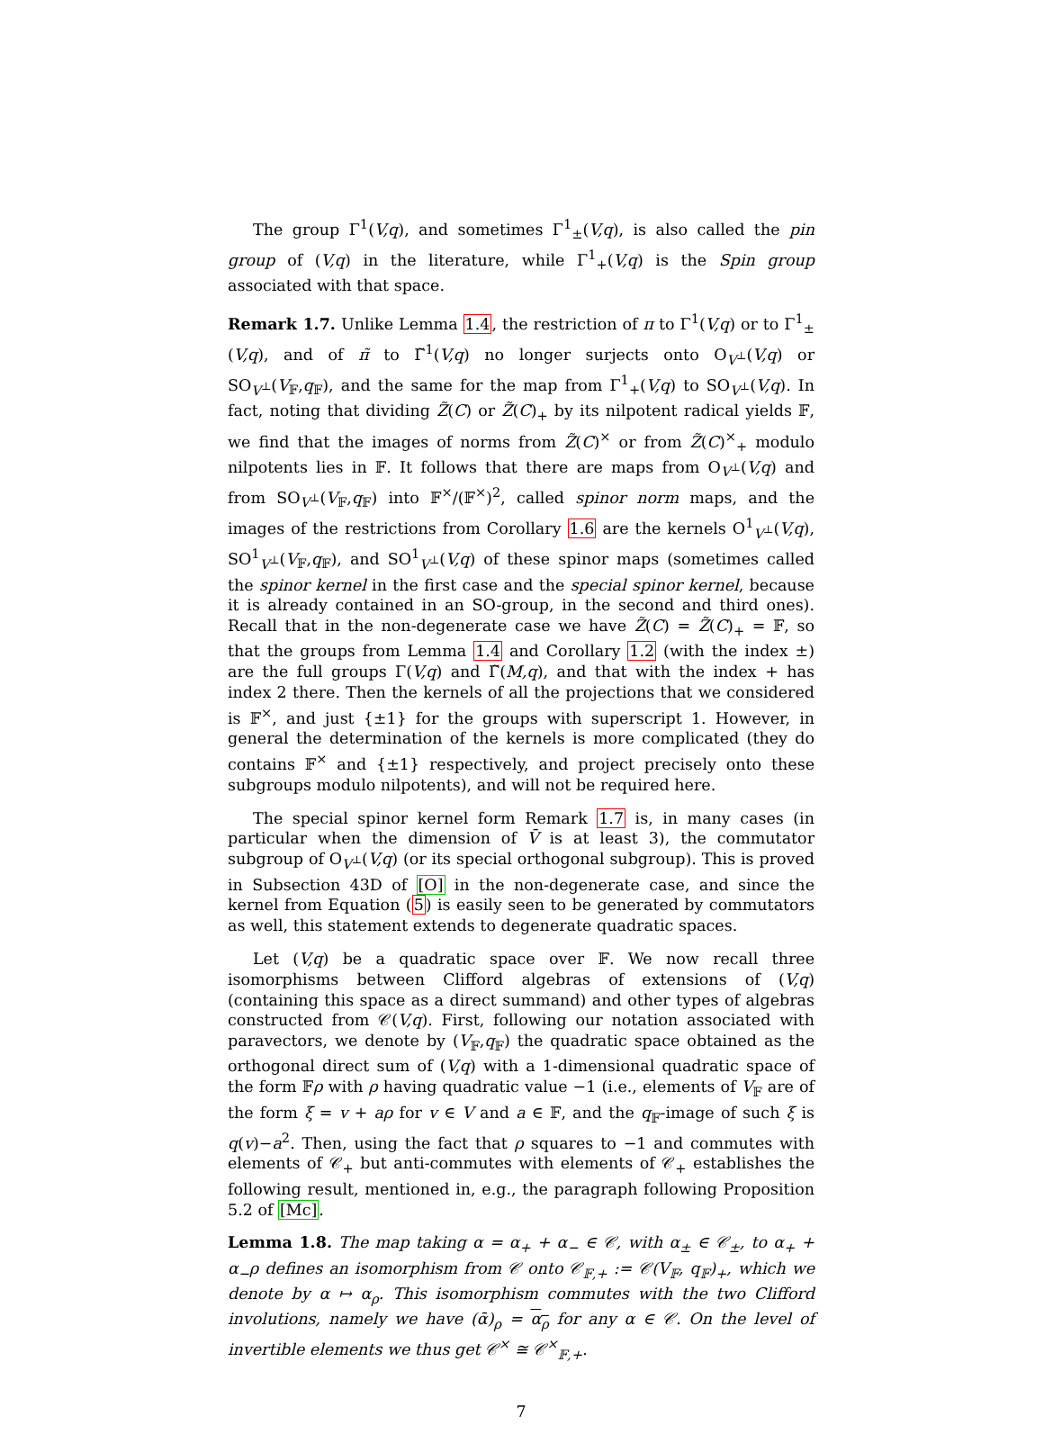The group Γ<sup>1</sup>(V,q), and sometimes Γ<sup>1</sup><sub>±</sub>(V,q), is also called the pin group of (V,q) in the literature, while Γ<sup>1</sup><sub>+</sub>(V,q) is the Spin group associated with that space.
Remark 1.7. Unlike Lemma 1.4, the restriction of π to Γ<sup>1</sup>(V,q) or to Γ<sup>1</sup><sub>±</sub>(V,q), and of π̃ to Γ̃<sup>1</sup>(V,q) no longer surjects onto O<sub>V<sup>⊥</sup></sub>(V,q) or SO<sub>V<sup>⊥</sup></sub>(V<sub>𝔽</sub>,q<sub>𝔽</sub>), and the same for the map from Γ<sup>1</sup><sub>+</sub>(V,q) to SO<sub>V<sup>⊥</sup></sub>(V,q). In fact, noting that dividing Z̃(C) or Z̃(C)<sub>+</sub> by its nilpotent radical yields 𝔽, we find that the images of norms from Z̃(C)<sup>×</sup> or from Z̃(C)<sup>×</sup><sub>+</sub> modulo nilpotents lies in 𝔽. It follows that there are maps from O<sub>V<sup>⊥</sup></sub>(V,q) and from SO<sub>V<sup>⊥</sup></sub>(V<sub>𝔽</sub>,q<sub>𝔽</sub>) into 𝔽<sup>×</sup>/(𝔽<sup>×</sup>)<sup>2</sup>, called spinor norm maps, and the images of the restrictions from Corollary 1.6 are the kernels O<sup>1</sup><sub>V<sup>⊥</sup></sub>(V,q), SO<sup>1</sup><sub>V<sup>⊥</sup></sub>(V<sub>𝔽</sub>,q<sub>𝔽</sub>), and SO<sup>1</sup><sub>V<sup>⊥</sup></sub>(V,q) of these spinor maps (sometimes called the spinor kernel in the first case and the special spinor kernel, because it is already contained in an SO-group, in the second and third ones). Recall that in the non-degenerate case we have Z̃(C) = Z̃(C)<sub>+</sub> = 𝔽, so that the groups from Lemma 1.4 and Corollary 1.2 (with the index ±) are the full groups Γ(V,q) and Γ̃(M,q), and that with the index + has index 2 there. Then the kernels of all the projections that we considered is 𝔽<sup>×</sup>, and just {±1} for the groups with superscript 1. However, in general the determination of the kernels is more complicated (they do contains 𝔽<sup>×</sup> and {±1} respectively, and project precisely onto these subgroups modulo nilpotents), and will not be required here.
The special spinor kernel form Remark 1.7 is, in many cases (in particular when the dimension of V̄ is at least 3), the commutator subgroup of O<sub>V<sup>⊥</sup></sub>(V,q) (or its special orthogonal subgroup). This is proved in Subsection 43D of [O] in the non-degenerate case, and since the kernel from Equation (5) is easily seen to be generated by commutators as well, this statement extends to degenerate quadratic spaces.
Let (V,q) be a quadratic space over 𝔽. We now recall three isomorphisms between Clifford algebras of extensions of (V,q) (containing this space as a direct summand) and other types of algebras constructed from 𝒞(V,q). First, following our notation associated with paravectors, we denote by (V<sub>𝔽</sub>,q<sub>𝔽</sub>) the quadratic space obtained as the orthogonal direct sum of (V,q) with a 1-dimensional quadratic space of the form 𝔽ρ with ρ having quadratic value −1 (i.e., elements of V<sub>𝔽</sub> are of the form ξ = v + aρ for v ∈ V and a ∈ 𝔽, and the q<sub>𝔽</sub>-image of such ξ is q(v)−a<sup>2</sup>. Then, using the fact that ρ squares to −1 and commutes with elements of 𝒞<sub>+</sub> but anti-commutes with elements of 𝒞<sub>+</sub> establishes the following result, mentioned in, e.g., the paragraph following Proposition 5.2 of [Mc].
Lemma 1.8. The map taking α = α<sub>+</sub> + α<sub>−</sub> ∈ 𝒞, with α<sub>±</sub> ∈ 𝒞<sub>±</sub>, to α<sub>+</sub> + α<sub>−</sub>ρ defines an isomorphism from 𝒞 onto 𝒞<sub>𝔽,+</sub> := 𝒞(V<sub>𝔽</sub>, q<sub>𝔽</sub>)<sub>+</sub>, which we denote by α ↦ α<sub>ρ</sub>. This isomorphism commutes with the two Clifford involutions, namely we have (ᾱ)<sub>ρ</sub> = α<sub>ρ</sub> for any α ∈ 𝒞. On the level of invertible elements we thus get 𝒞<sup>×</sup> ≅ 𝒞<sup>×</sup><sub>𝔽,+</sub>.
7